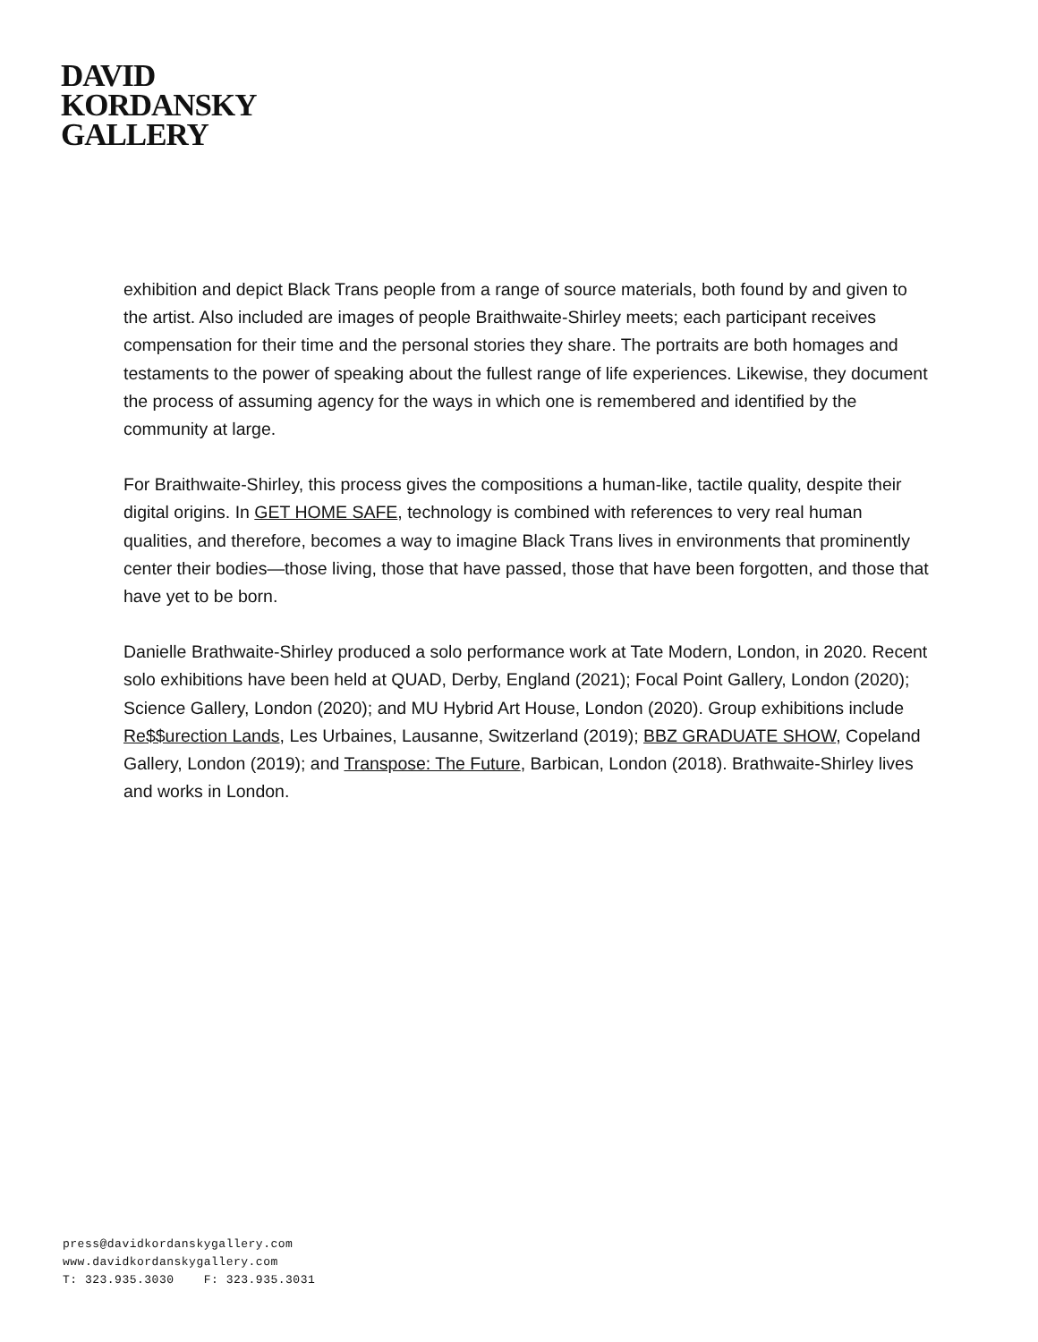DAVID
KORDANSKY
GALLERY
exhibition and depict Black Trans people from a range of source materials, both found by and given to the artist. Also included are images of people Braithwaite-Shirley meets; each participant receives compensation for their time and the personal stories they share. The portraits are both homages and testaments to the power of speaking about the fullest range of life experiences. Likewise, they document the process of assuming agency for the ways in which one is remembered and identified by the community at large.
For Braithwaite-Shirley, this process gives the compositions a human-like, tactile quality, despite their digital origins. In GET HOME SAFE, technology is combined with references to very real human qualities, and therefore, becomes a way to imagine Black Trans lives in environments that prominently center their bodies—those living, those that have passed, those that have been forgotten, and those that have yet to be born.
Danielle Brathwaite-Shirley produced a solo performance work at Tate Modern, London, in 2020. Recent solo exhibitions have been held at QUAD, Derby, England (2021); Focal Point Gallery, London (2020); Science Gallery, London (2020); and MU Hybrid Art House, London (2020). Group exhibitions include Re$$urection Lands, Les Urbaines, Lausanne, Switzerland (2019); BBZ GRADUATE SHOW, Copeland Gallery, London (2019); and Transpose: The Future, Barbican, London (2018). Brathwaite-Shirley lives and works in London.
press@davidkordanskygallery.com
www.davidkordanskygallery.com
T: 323.935.3030 F: 323.935.3031